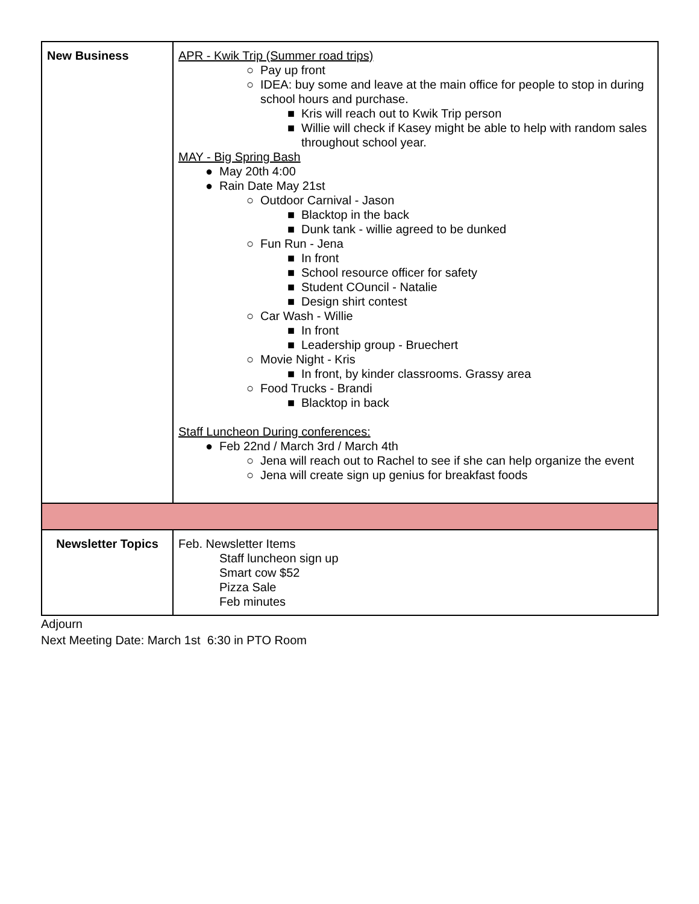| New Business | APR - Kwik Trip (Summer road trips) ○ Pay up front ○ IDEA: buy some and leave at the main office for people to stop in during school hours and purchase. ■ Kris will reach out to Kwik Trip person ■ Willie will check if Kasey might be able to help with random sales throughout school year. MAY - Big Spring Bash ● May 20th 4:00 ● Rain Date May 21st ○ Outdoor Carnival - Jason ■ Blacktop in the back ■ Dunk tank - willie agreed to be dunked ○ Fun Run - Jena ■ In front ■ School resource officer for safety ■ Student COuncil - Natalie ■ Design shirt contest ○ Car Wash - Willie ■ In front ■ Leadership group - Bruechert ○ Movie Night - Kris ■ In front, by kinder classrooms. Grassy area ○ Food Trucks - Brandi ■ Blacktop in back Staff Luncheon During conferences: ● Feb 22nd / March 3rd / March 4th ○ Jena will reach out to Rachel to see if she can help organize the event ○ Jena will create sign up genius for breakfast foods |
| Newsletter Topics | Feb. Newsletter Items Staff luncheon sign up Smart cow $52 Pizza Sale Feb minutes |
Adjourn
Next Meeting Date: March 1st 6:30 in PTO Room